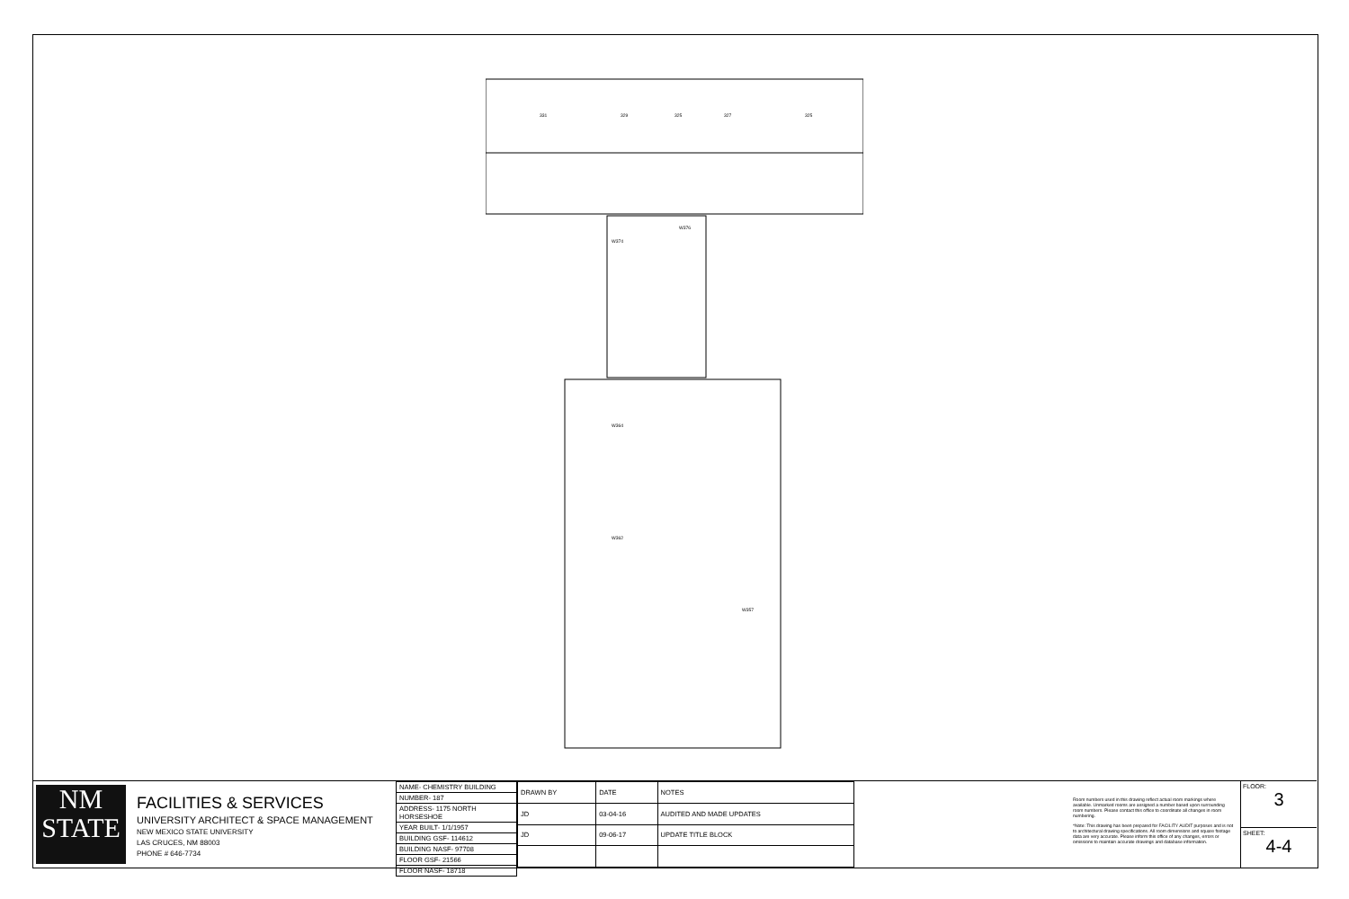331
329
325
327
325
W374
W376
W364
W362
W357
NM
STATE
FACILITIES & SERVICES
UNIVERSITY ARCHITECT & SPACE MANAGEMENT
NEW MEXICO STATE UNIVERSITY
LAS CRUCES, NM 88003
PHONE # 646-7734
| NAME- CHEMISTRY BUILDING |
| NUMBER- 187 |
| ADDRESS- 1175 NORTH HORSESHOE |
| YEAR BUILT- 1/1/1957 |
| BUILDING GSF- 114612 |
| BUILDING NASF- 97708 |
| FLOOR GSF- 21566 |
| FLOOR NASF- 18718 |
| DRAWN BY | DATE | NOTES |
| --- | --- | --- |
| JD | 03-04-16 | AUDITED AND MADE UPDATES |
| JD | 09-06-17 | UPDATE TITLE BLOCK |
Room numbers used in this drawing reflect actual room markings where available. Unmarked rooms are assigned a number based upon surrounding room numbers. Please contact this office to coordinate all changes in room numbering.
*Note: This drawing has been prepared for FACILITY AUDIT purposes and is not to architectural drawing specifications. All room dimensions and square footage data are very accurate. Please inform this office of any changes, errors or omissions to maintain accurate drawings and database information.
FLOOR:
3
SHEET:
4-4